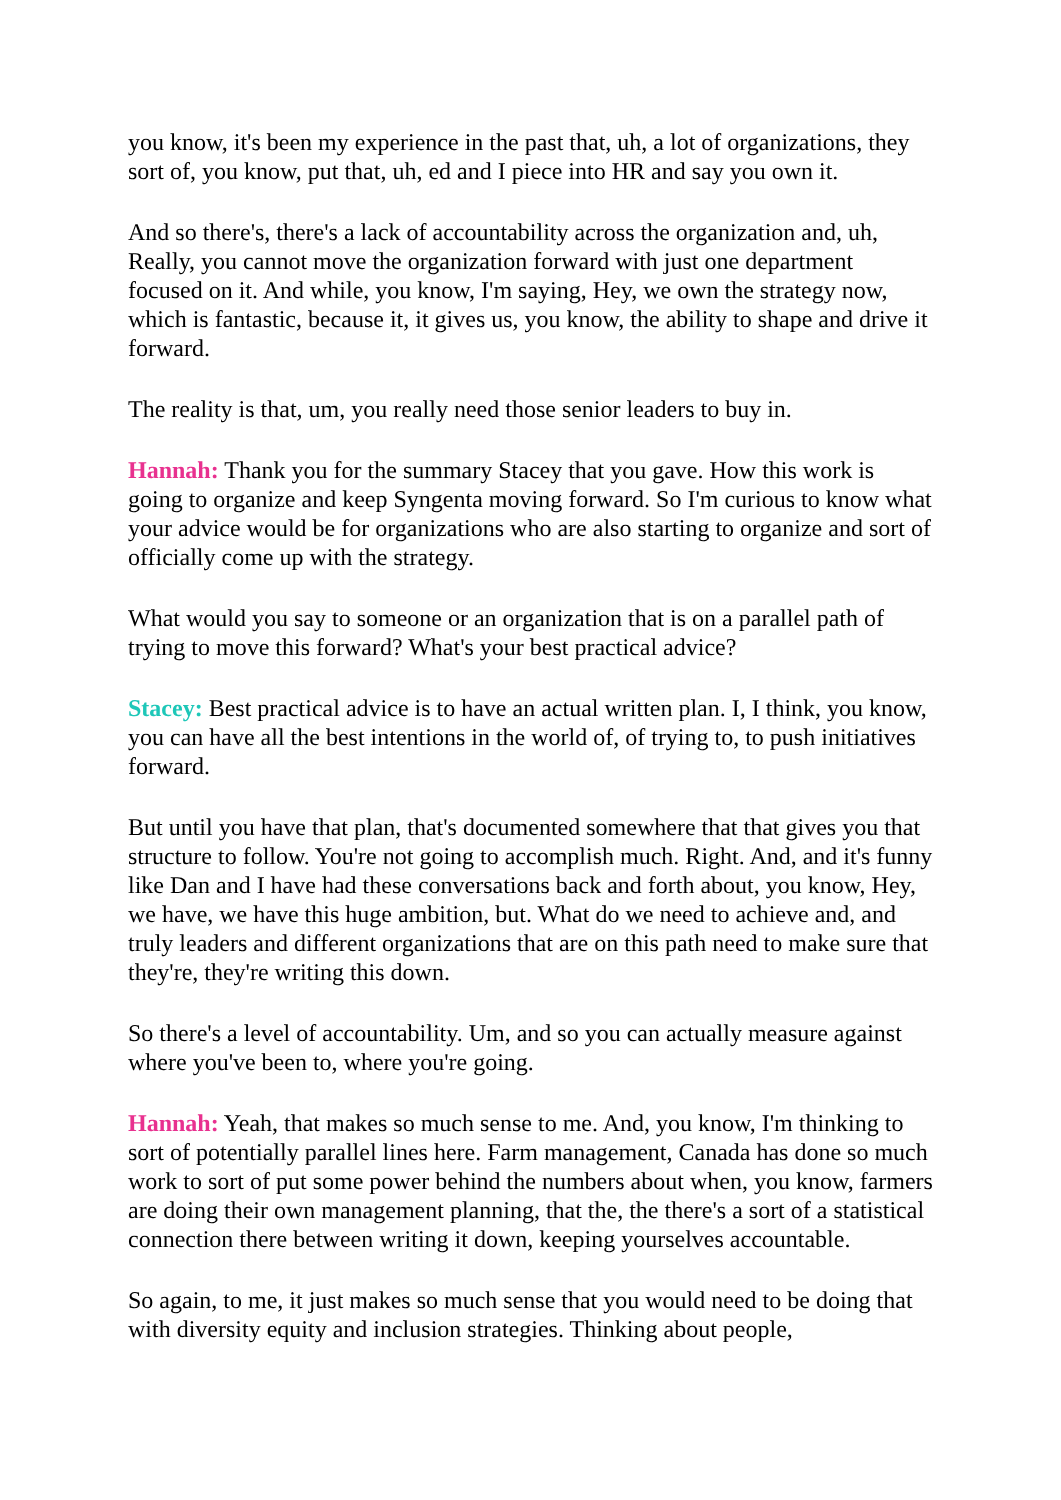you know, it's been my experience in the past that, uh, a lot of organizations, they sort of, you know, put that, uh, ed and I piece into HR and say you own it.
And so there's, there's a lack of accountability across the organization and, uh, Really, you cannot move the organization forward with just one department focused on it. And while, you know, I'm saying, Hey, we own the strategy now, which is fantastic, because it, it gives us, you know, the ability to shape and drive it forward.
The reality is that, um, you really need those senior leaders to buy in.
Hannah: Thank you for the summary Stacey that you gave. How this work is going to organize and keep Syngenta moving forward. So I'm curious to know what your advice would be for organizations who are also starting to organize and sort of officially come up with the strategy.
What would you say to someone or an organization that is on a parallel path of trying to move this forward? What's your best practical advice?
Stacey: Best practical advice is to have an actual written plan. I, I think, you know, you can have all the best intentions in the world of, of trying to, to push initiatives forward.
But until you have that plan, that's documented somewhere that that gives you that structure to follow. You're not going to accomplish much. Right. And, and it's funny like Dan and I have had these conversations back and forth about, you know, Hey, we have, we have this huge ambition, but. What do we need to achieve and, and truly leaders and different organizations that are on this path need to make sure that they're, they're writing this down.
So there's a level of accountability. Um, and so you can actually measure against where you've been to, where you're going.
Hannah: Yeah, that makes so much sense to me. And, you know, I'm thinking to sort of potentially parallel lines here. Farm management, Canada has done so much work to sort of put some power behind the numbers about when, you know, farmers are doing their own management planning, that the, the there's a sort of a statistical connection there between writing it down, keeping yourselves accountable.
So again, to me, it just makes so much sense that you would need to be doing that with diversity equity and inclusion strategies. Thinking about people,